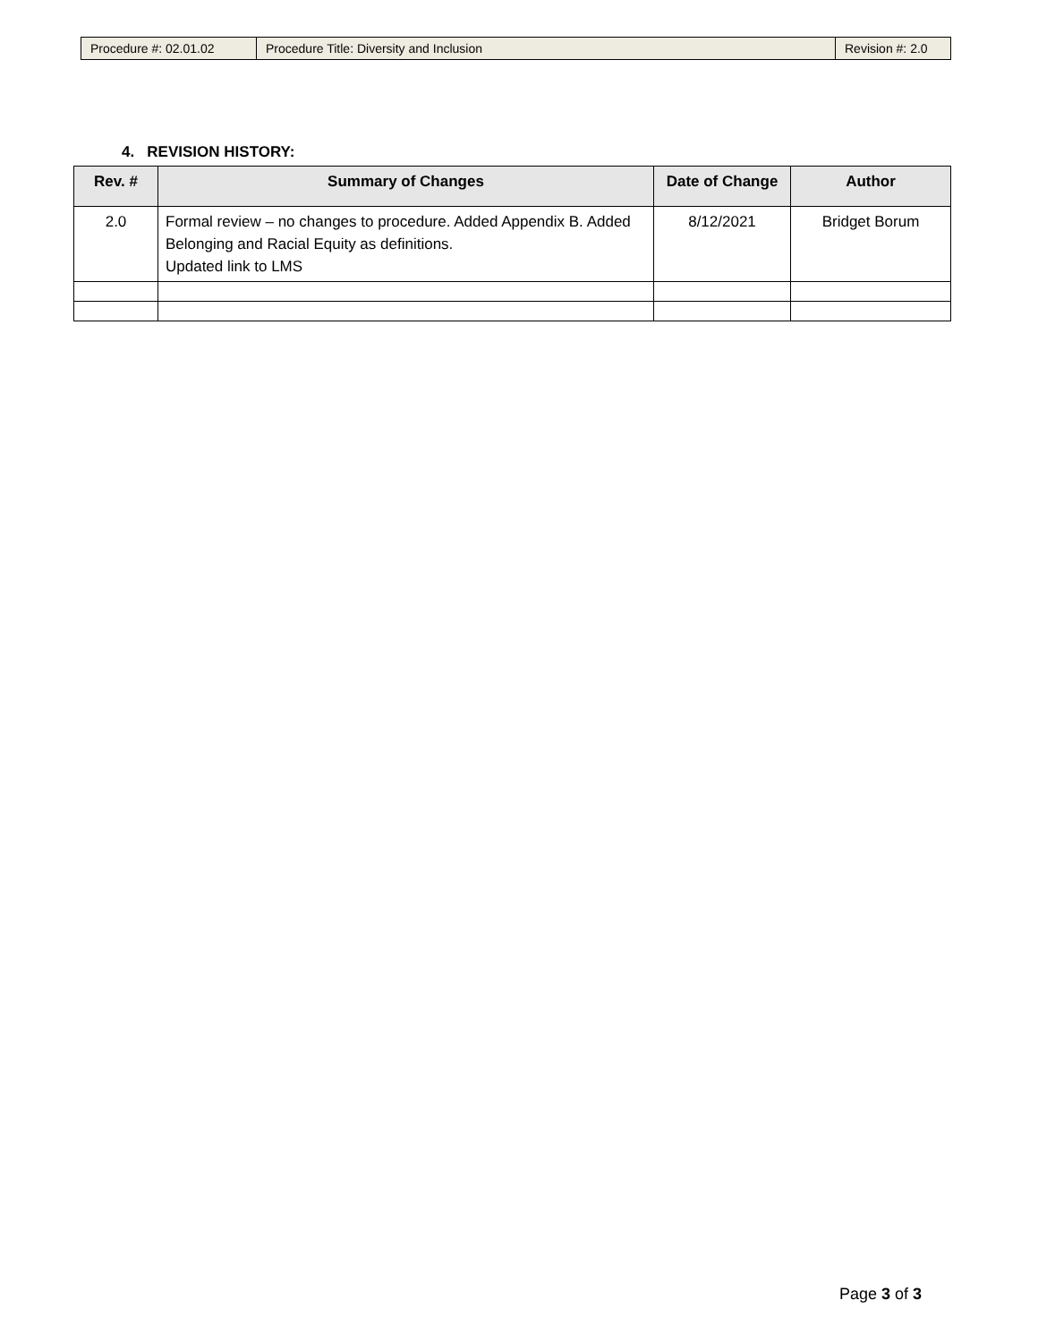| Procedure #: 02.01.02 | Procedure Title: Diversity and Inclusion | Revision #: 2.0 |
4. REVISION HISTORY:
| Rev. # | Summary of Changes | Date of Change | Author |
| --- | --- | --- | --- |
| 2.0 | Formal review – no changes to procedure. Added Appendix B. Added Belonging and Racial Equity as definitions. Updated link to LMS | 8/12/2021 | Bridget Borum |
Page 3 of 3